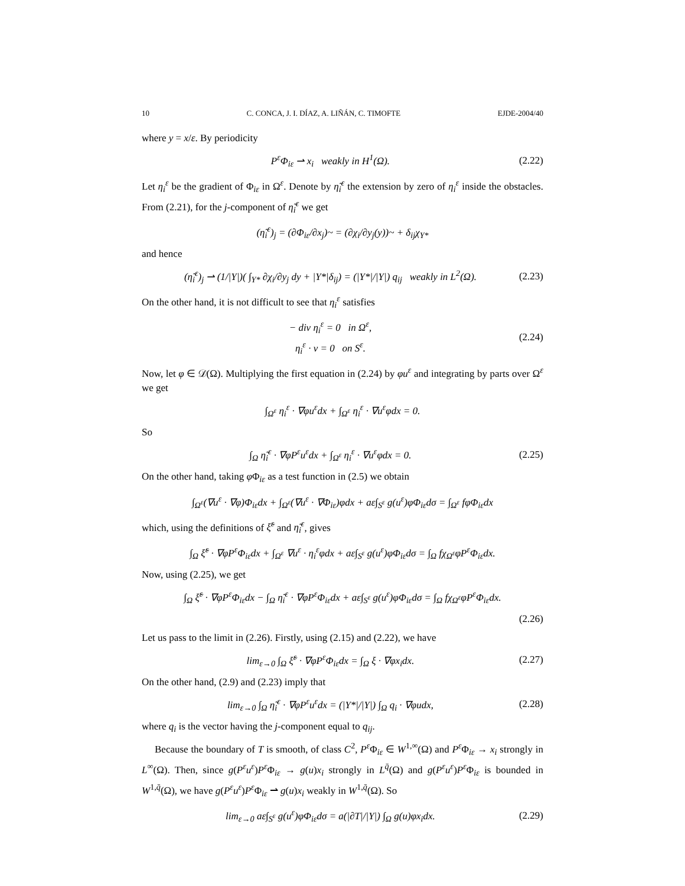10 C. CONCA, J. I. DÍAZ, A. LIÑÁN, C. TIMOFTE EJDE-2004/40
where y = x/ε. By periodicity
P<sup>ε</sup>Φ<sub>iε</sub> ⇀ x<sub>i</sub> weakly in H<sup>1</sup>(Ω). (2.22)
Let η<sub>i</sub><sup>ε</sup> be the gradient of Φ<sub>iε</sub> in Ω<sup>ε</sup>. Denote by η̃<sub>i</sub><sup>ε</sup> the extension by zero of η<sub>i</sub><sup>ε</sup> inside the obstacles. From (2.21), for the j-component of η̃<sub>i</sub><sup>ε</sup> we get
(η̃<sub>i</sub><sup>ε</sup>)<sub>j</sub> = (∂Φ<sub>iε</sub>/∂x<sub>j</sub>)~ = (∂χ<sub>i</sub>/∂y<sub>j</sub>(y))~ + δ<sub>ij</sub>χ<sub>Y*</sub>
and hence
(η̃<sub>i</sub><sup>ε</sup>)<sub>j</sub> ⇀ (1/|Y|)( ∫<sub>Y*</sub> ∂χ<sub>i</sub>/∂y<sub>j</sub> dy + |Y*|δ<sub>ij</sub>) = (|Y*|/|Y|) q<sub>ij</sub> weakly in L<sup>2</sup>(Ω). (2.23)
On the other hand, it is not difficult to see that η<sub>i</sub><sup>ε</sup> satisfies
− div η<sub>i</sub><sup>ε</sup> = 0 in Ω<sup>ε</sup>,
η<sub>i</sub><sup>ε</sup> · ν = 0 on S<sup>ε</sup>. (2.24)
Now, let φ ∈ 𝒟(Ω). Multiplying the first equation in (2.24) by φu<sup>ε</sup> and integrating by parts over Ω<sup>ε</sup> we get
∫<sub>Ω<sup>ε</sup></sub> η<sub>i</sub><sup>ε</sup> · ∇φu<sup>ε</sup>dx + ∫<sub>Ω<sup>ε</sup></sub> η<sub>i</sub><sup>ε</sup> · ∇u<sup>ε</sup>φdx = 0.
So
∫<sub>Ω</sub> η̃<sub>i</sub><sup>ε</sup> · ∇φP<sup>ε</sup>u<sup>ε</sup>dx + ∫<sub>Ω<sup>ε</sup></sub> η<sub>i</sub><sup>ε</sup> · ∇u<sup>ε</sup>φdx = 0. (2.25)
On the other hand, taking φ Φ<sub>iε</sub> as a test function in (2.5) we obtain
∫<sub>Ω<sup>ε</sup></sub>(∇u<sup>ε</sup> · ∇φ)Φ<sub>iε</sub>dx + ∫<sub>Ω<sup>ε</sup></sub>(∇u<sup>ε</sup> · ∇Φ<sub>iε</sub>)φdx + aε∫<sub>S<sup>ε</sup></sub> g(u<sup>ε</sup>)φΦ<sub>iε</sub>dσ = ∫<sub>Ω<sup>ε</sup></sub> fφΦ<sub>iε</sub>dx
which, using the definitions of ξ̃<sup>ε</sup> and η̃<sub>i</sub><sup>ε</sup>, gives
∫<sub>Ω</sub> ξ̃<sup>ε</sup> · ∇φP<sup>ε</sup>Φ<sub>iε</sub>dx + ∫<sub>Ω<sup>ε</sup></sub> ∇u<sup>ε</sup> · η<sub>i</sub><sup>ε</sup>φdx + aε∫<sub>S<sup>ε</sup></sub> g(u<sup>ε</sup>)φΦ<sub>iε</sub>dσ = ∫<sub>Ω</sub> fχ<sub>Ω<sup>ε</sup></sub>φP<sup>ε</sup>Φ<sub>iε</sub>dx.
Now, using (2.25), we get
∫<sub>Ω</sub> ξ̃<sup>ε</sup> · ∇φP<sup>ε</sup>Φ<sub>iε</sub>dx − ∫<sub>Ω</sub> η̃<sub>i</sub><sup>ε</sup> · ∇φP<sup>ε</sup>Φ<sub>iε</sub>dx + aε∫<sub>S<sup>ε</sup></sub> g(u<sup>ε</sup>)φΦ<sub>iε</sub>dσ = ∫<sub>Ω</sub> fχ<sub>Ω<sup>ε</sup></sub>φP<sup>ε</sup>Φ<sub>iε</sub>dx.
(2.26)
Let us pass to the limit in (2.26). Firstly, using (2.15) and (2.22), we have
lim<sub>ε→0</sub> ∫<sub>Ω</sub> ξ̃<sup>ε</sup> · ∇φP<sup>ε</sup>Φ<sub>iε</sub>dx = ∫<sub>Ω</sub> ξ · ∇φx<sub>i</sub>dx. (2.27)
On the other hand, (2.9) and (2.23) imply that
lim<sub>ε→0</sub> ∫<sub>Ω</sub> η̃<sub>i</sub><sup>ε</sup> · ∇φP<sup>ε</sup>u<sup>ε</sup>dx = (|Y*|/|Y|) ∫<sub>Ω</sub> q<sub>i</sub> · ∇φudx, (2.28)
where q<sub>i</sub> is the vector having the j-component equal to q<sub>ij</sub>.
Because the boundary of T is smooth, of class C<sup>2</sup>, P<sup>ε</sup> Φ<sub>iε</sub> ∈ W<sup>1,∞</sup>(Ω) and P<sup>ε</sup> Φ<sub>iε</sub> → x<sub>i</sub> strongly in L<sup>∞</sup>(Ω). Then, since g(P<sup>ε</sup>u<sup>ε</sup>)P<sup>ε</sup> Φ<sub>iε</sub> → g(u)x<sub>i</sub> strongly in L<sup>q̄</sup>(Ω) and g(P<sup>ε</sup>u<sup>ε</sup>)P<sup>ε</sup> Φ<sub>iε</sub> is bounded in W<sup>1,q̄</sup>(Ω), we have g(P<sup>ε</sup>u<sup>ε</sup>)P<sup>ε</sup> Φ<sub>iε</sub> ⇀ g(u)x<sub>i</sub> weakly in W<sup>1,q̄</sup>(Ω). So
lim<sub>ε→0</sub> aε∫<sub>S<sup>ε</sup></sub> g(u<sup>ε</sup>)φΦ<sub>iε</sub>dσ = a(|∂T|/|Y|) ∫<sub>Ω</sub> g(u)φx<sub>i</sub>dx. (2.29)